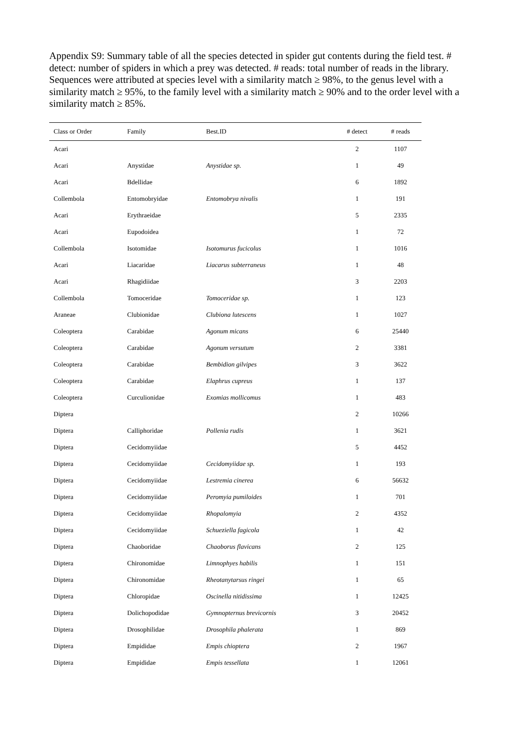Appendix S9: Summary table of all the species detected in spider gut contents during the field test. # detect: number of spiders in which a prey was detected. # reads: total number of reads in the library. Sequences were attributed at species level with a similarity match ≥ 98%, to the genus level with a similarity match ≥ 95%, to the family level with a similarity match ≥ 90% and to the order level with a similarity match ≥ 85%.
| Class or Order | Family | Best.ID | # detect | # reads |
| --- | --- | --- | --- | --- |
| Acari | | | 2 | 1107 |
| Acari | Anystidae | Anystidae sp. | 1 | 49 |
| Acari | Bdellidae | | 6 | 1892 |
| Collembola | Entomobryidae | Entomobrya nivalis | 1 | 191 |
| Acari | Erythraeidae | | 5 | 2335 |
| Acari | Eupodoidea | | 1 | 72 |
| Collembola | Isotomidae | Isotomurus fucicolus | 1 | 1016 |
| Acari | Liacaridae | Liacarus subterraneus | 1 | 48 |
| Acari | Rhagidiidae | | 3 | 2203 |
| Collembola | Tomoceridae | Tomoceridae sp. | 1 | 123 |
| Araneae | Clubionidae | Clubiona lutescens | 1 | 1027 |
| Coleoptera | Carabidae | Agonum micans | 6 | 25440 |
| Coleoptera | Carabidae | Agonum versutum | 2 | 3381 |
| Coleoptera | Carabidae | Bembidion gilvipes | 3 | 3622 |
| Coleoptera | Carabidae | Elaphrus cupreus | 1 | 137 |
| Coleoptera | Curculionidae | Exomias mollicomus | 1 | 483 |
| Diptera | | | 2 | 10266 |
| Diptera | Calliphoridae | Pollenia rudis | 1 | 3621 |
| Diptera | Cecidomyiidae | | 5 | 4452 |
| Diptera | Cecidomyiidae | Cecidomyiidae sp. | 1 | 193 |
| Diptera | Cecidomyiidae | Lestremia cinerea | 6 | 56632 |
| Diptera | Cecidomyiidae | Peromyia pumiloides | 1 | 701 |
| Diptera | Cecidomyiidae | Rhopalomyia | 2 | 4352 |
| Diptera | Cecidomyiidae | Schueziella fagicola | 1 | 42 |
| Diptera | Chaoboridae | Chaoborus flavicans | 2 | 125 |
| Diptera | Chironomidae | Limnophyes habilis | 1 | 151 |
| Diptera | Chironomidae | Rheotanytarsus ringei | 1 | 65 |
| Diptera | Chloropidae | Oscinella nitidissima | 1 | 12425 |
| Diptera | Dolichopodidae | Gymnopternus brevicornis | 3 | 20452 |
| Diptera | Drosophilidae | Drosophila phalerata | 1 | 869 |
| Diptera | Empididae | Empis chioptera | 2 | 1967 |
| Diptera | Empididae | Empis tessellata | 1 | 12061 |